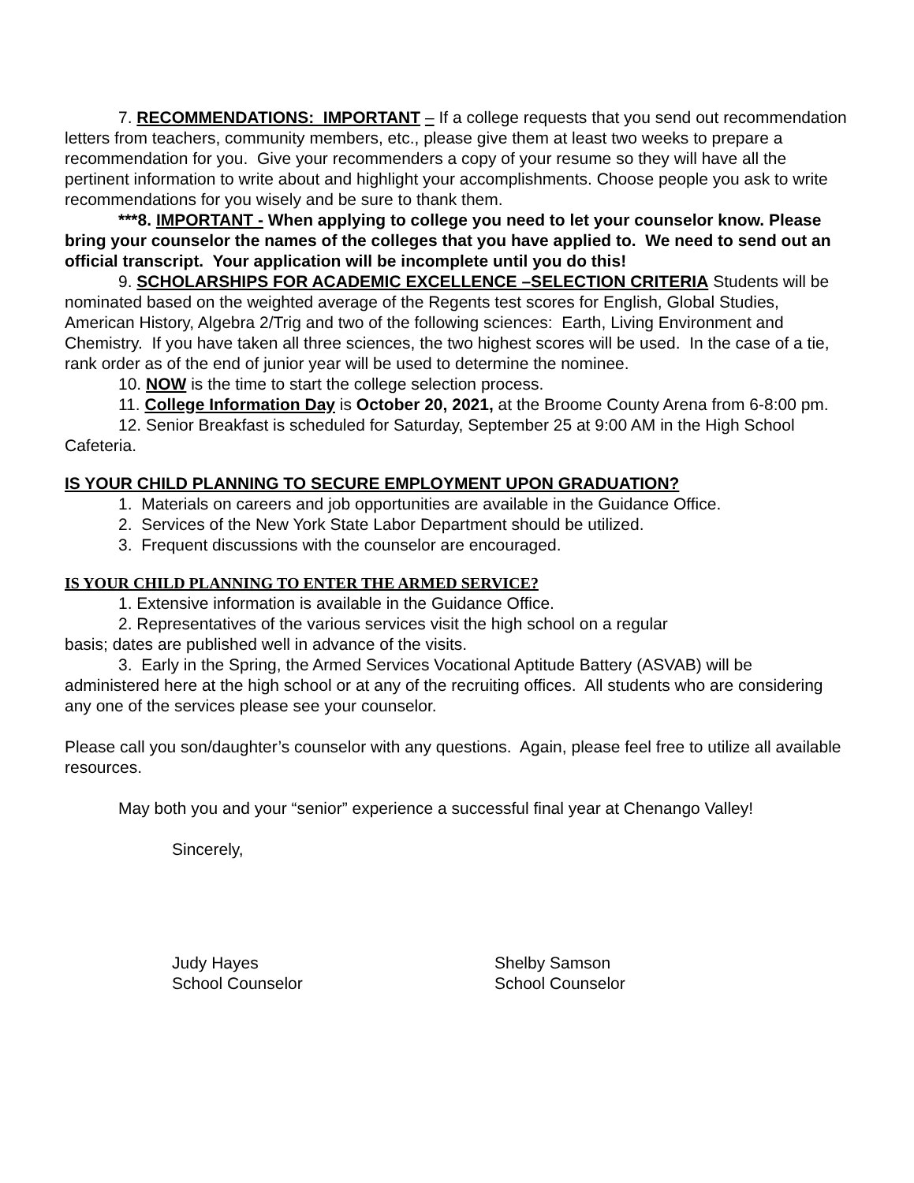7. RECOMMENDATIONS: IMPORTANT – If a college requests that you send out recommendation letters from teachers, community members, etc., please give them at least two weeks to prepare a recommendation for you. Give your recommenders a copy of your resume so they will have all the pertinent information to write about and highlight your accomplishments. Choose people you ask to write recommendations for you wisely and be sure to thank them.
***8. IMPORTANT - When applying to college you need to let your counselor know. Please bring your counselor the names of the colleges that you have applied to. We need to send out an official transcript. Your application will be incomplete until you do this!
9. SCHOLARSHIPS FOR ACADEMIC EXCELLENCE –SELECTION CRITERIA Students will be nominated based on the weighted average of the Regents test scores for English, Global Studies, American History, Algebra 2/Trig and two of the following sciences: Earth, Living Environment and Chemistry. If you have taken all three sciences, the two highest scores will be used. In the case of a tie, rank order as of the end of junior year will be used to determine the nominee.
10. NOW is the time to start the college selection process.
11. College Information Day is October 20, 2021, at the Broome County Arena from 6-8:00 pm.
12. Senior Breakfast is scheduled for Saturday, September 25 at 9:00 AM in the High School Cafeteria.
IS YOUR CHILD PLANNING TO SECURE EMPLOYMENT UPON GRADUATION?
1. Materials on careers and job opportunities are available in the Guidance Office.
2. Services of the New York State Labor Department should be utilized.
3. Frequent discussions with the counselor are encouraged.
IS YOUR CHILD PLANNING TO ENTER THE ARMED SERVICE?
1. Extensive information is available in the Guidance Office.
2. Representatives of the various services visit the high school on a regular
basis; dates are published well in advance of the visits.
3. Early in the Spring, the Armed Services Vocational Aptitude Battery (ASVAB) will be administered here at the high school or at any of the recruiting offices. All students who are considering any one of the services please see your counselor.
Please call you son/daughter’s counselor with any questions. Again, please feel free to utilize all available resources.
May both you and your “senior” experience a successful final year at Chenango Valley!
Sincerely,
Judy Hayes
School Counselor
Shelby Samson
School Counselor